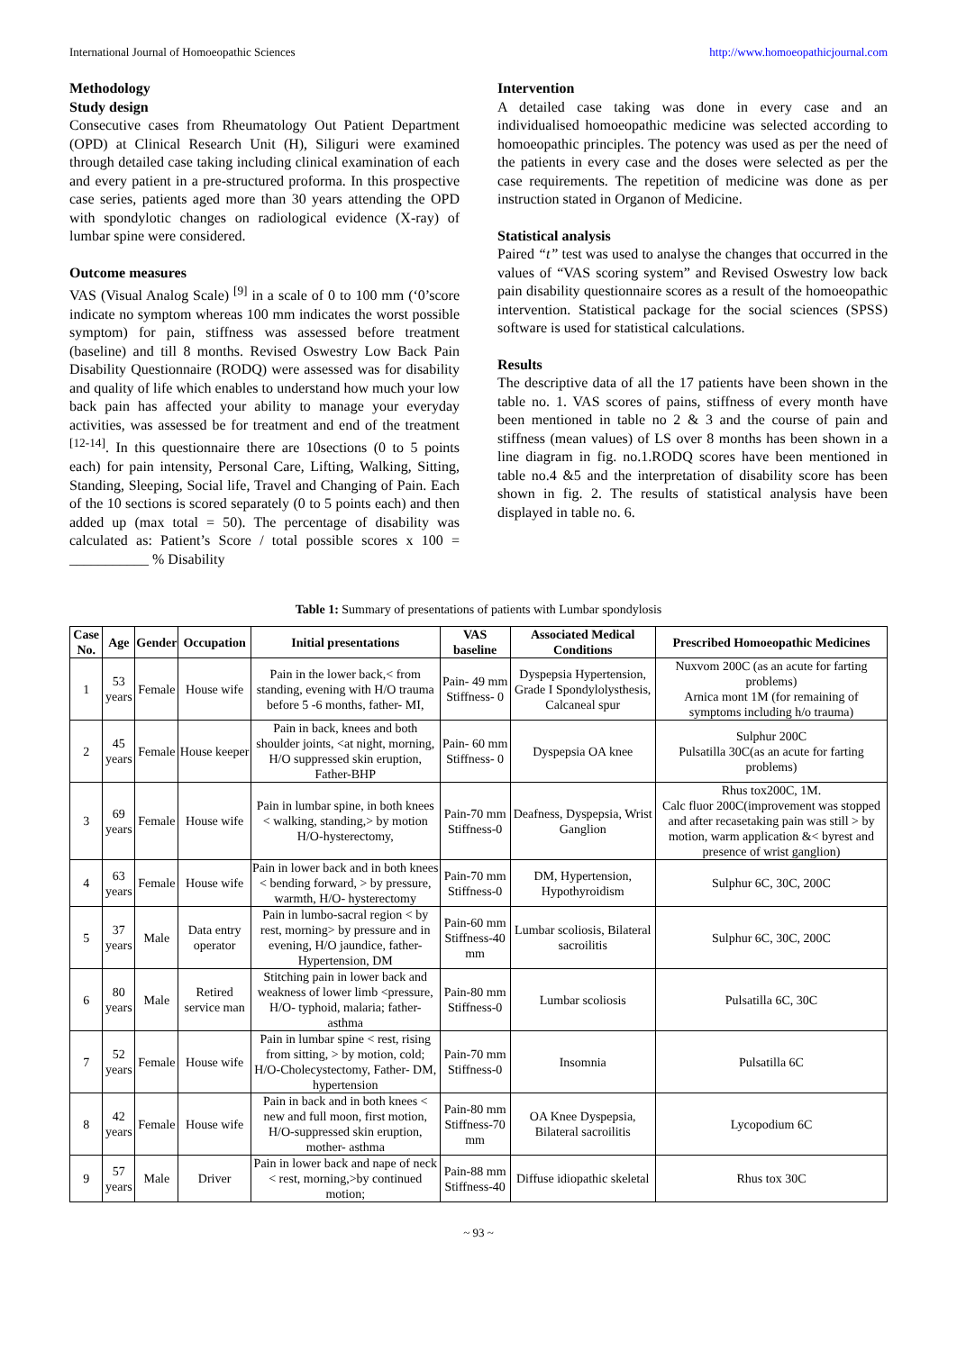International Journal of Homoeopathic Sciences http://www.homoeopathicjournal.com
Methodology
Study design
Consecutive cases from Rheumatology Out Patient Department (OPD) at Clinical Research Unit (H), Siliguri were examined through detailed case taking including clinical examination of each and every patient in a pre-structured proforma. In this prospective case series, patients aged more than 30 years attending the OPD with spondylotic changes on radiological evidence (X-ray) of lumbar spine were considered.
Outcome measures
VAS (Visual Analog Scale) <sup>[9]</sup> in a scale of 0 to 100 mm (‘0’score indicate no symptom whereas 100 mm indicates the worst possible symptom) for pain, stiffness was assessed before treatment (baseline) and till 8 months. Revised Oswestry Low Back Pain Disability Questionnaire (RODQ) were assessed was for disability and quality of life which enables to understand how much your low back pain has affected your ability to manage your everyday activities, was assessed be for treatment and end of the treatment <sup>[12-14]</sup>. In this questionnaire there are 10sections (0 to 5 points each) for pain intensity, Personal Care, Lifting, Walking, Sitting, Standing, Sleeping, Social life, Travel and Changing of Pain. Each of the 10 sections is scored separately (0 to 5 points each) and then added up (max total = 50). The percentage of disability was calculated as: Patient’s Score / total possible scores x 100 = ___________ % Disability
Intervention
A detailed case taking was done in every case and an individualised homoeopathic medicine was selected according to homoeopathic principles. The potency was used as per the need of the patients in every case and the doses were selected as per the case requirements. The repetition of medicine was done as per instruction stated in Organon of Medicine.
Statistical analysis
Paired “t” test was used to analyse the changes that occurred in the values of “VAS scoring system” and Revised Oswestry low back pain disability questionnaire scores as a result of the homoeopathic intervention. Statistical package for the social sciences (SPSS) software is used for statistical calculations.
Results
The descriptive data of all the 17 patients have been shown in the table no. 1. VAS scores of pains, stiffness of every month have been mentioned in table no 2 & 3 and the course of pain and stiffness (mean values) of LS over 8 months has been shown in a line diagram in fig. no.1.RODQ scores have been mentioned in table no.4 &5 and the interpretation of disability score has been shown in fig. 2. The results of statistical analysis have been displayed in table no. 6.
Table 1: Summary of presentations of patients with Lumbar spondylosis
| Case No. | Age | Gender | Occupation | Initial presentations | VAS baseline | Associated Medical Conditions | Prescribed Homoeopathic Medicines |
| --- | --- | --- | --- | --- | --- | --- | --- |
| 1 | 53 years | Female | House wife | Pain in the lower back,< from standing, evening with H/O trauma before 5 -6 months, father- MI, | Pain- 49 mm Stiffness- 0 | Dyspepsia Hypertension, Grade I Spondylolysthesis, Calcaneal spur | Nuxvom 200C (as an acute for farting problems) Arnica mont 1M (for remaining of symptoms including h/o trauma) |
| 2 | 45 years | Female | House keeper | Pain in back, knees and both shoulder joints, <at night, morning, H/O suppressed skin eruption, Father-BHP | Pain- 60 mm Stiffness- 0 | Dyspepsia OA knee | Sulphur 200C Pulsatilla 30C(as an acute for farting problems) |
| 3 | 69 years | Female | House wife | Pain in lumbar spine, in both knees < walking, standing,> by motion H/O-hysterectomy, | Pain-70 mm Stiffness-0 | Deafness, Dyspepsia, Wrist Ganglion | Rhus tox200C, 1M. Calc fluor 200C(improvement was stopped and after recasetaking pain was still > by motion, warm application &< byrest and presence of wrist ganglion) |
| 4 | 63 years | Female | House wife | Pain in lower back and in both knees < bending forward, > by pressure, warmth, H/O- hysterectomy | Pain-70 mm Stiffness-0 | DM, Hypertension, Hypothyroidism | Sulphur 6C, 30C, 200C |
| 5 | 37 years | Male | Data entry operator | Pain in lumbo-sacral region < by rest, morning> by pressure and in evening, H/O jaundice, father- Hypertension, DM | Pain-60 mm Stiffness-40 mm | Lumbar scoliosis, Bilateral sacroilitis | Sulphur 6C, 30C, 200C |
| 6 | 80 years | Male | Retired service man | Stitching pain in lower back and weakness of lower limb <pressure, H/O- typhoid, malaria; father- asthma | Pain-80 mm Stiffness-0 | Lumbar scoliosis | Pulsatilla 6C, 30C |
| 7 | 52 years | Female | House wife | Pain in lumbar spine < rest, rising from sitting, > by motion, cold; H/O-Cholecystectomy, Father- DM, hypertension | Pain-70 mm Stiffness-0 | Insomnia | Pulsatilla 6C |
| 8 | 42 years | Female | House wife | Pain in back and in both knees < new and full moon, first motion, H/O-suppressed skin eruption, mother- asthma | Pain-80 mm Stiffness-70 mm | OA Knee Dyspepsia, Bilateral sacroilitis | Lycopodium 6C |
| 9 | 57 years | Male | Driver | Pain in lower back and nape of neck < rest, morning,>by continued motion; | Pain-88 mm Stiffness-40 | Diffuse idiopathic skeletal | Rhus tox 30C |
~ 93 ~